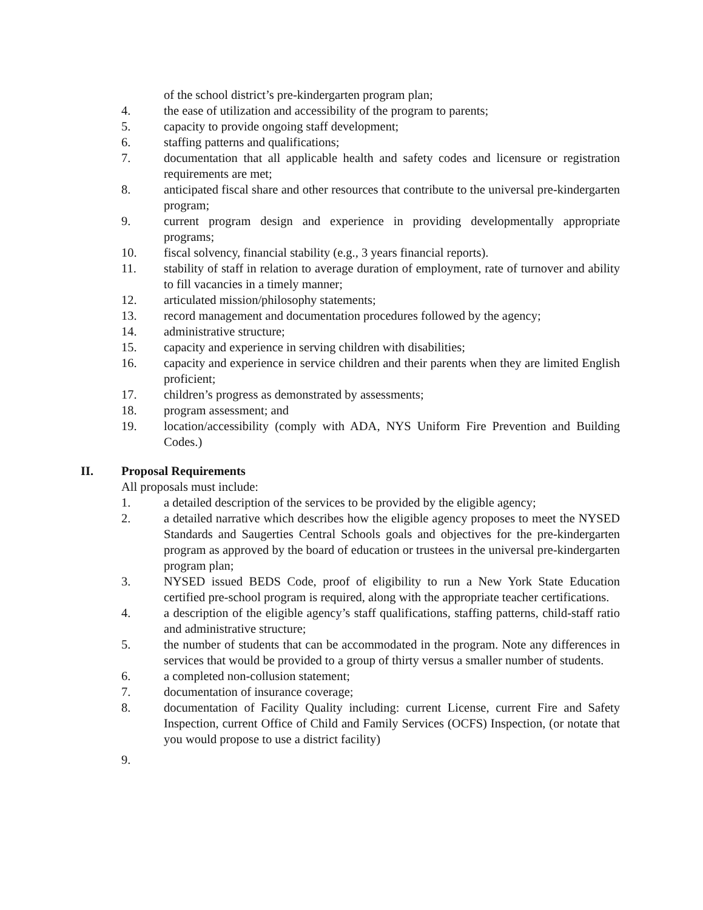of the school district’s pre-kindergarten program plan;
4. the ease of utilization and accessibility of the program to parents;
5. capacity to provide ongoing staff development;
6. staffing patterns and qualifications;
7. documentation that all applicable health and safety codes and licensure or registration requirements are met;
8. anticipated fiscal share and other resources that contribute to the universal pre-kindergarten program;
9. current program design and experience in providing developmentally appropriate programs;
10. fiscal solvency, financial stability (e.g., 3 years financial reports).
11. stability of staff in relation to average duration of employment, rate of turnover and ability to fill vacancies in a timely manner;
12. articulated mission/philosophy statements;
13. record management and documentation procedures followed by the agency;
14. administrative structure;
15. capacity and experience in serving children with disabilities;
16. capacity and experience in service children and their parents when they are limited English proficient;
17. children’s progress as demonstrated by assessments;
18. program assessment; and
19. location/accessibility (comply with ADA, NYS Uniform Fire Prevention and Building Codes.)
II. Proposal Requirements
All proposals must include:
1. a detailed description of the services to be provided by the eligible agency;
2. a detailed narrative which describes how the eligible agency proposes to meet the NYSED Standards and Saugerties Central Schools goals and objectives for the pre-kindergarten program as approved by the board of education or trustees in the universal pre-kindergarten program plan;
3. NYSED issued BEDS Code, proof of eligibility to run a New York State Education certified pre-school program is required, along with the appropriate teacher certifications.
4. a description of the eligible agency’s staff qualifications, staffing patterns, child-staff ratio and administrative structure;
5. the number of students that can be accommodated in the program. Note any differences in services that would be provided to a group of thirty versus a smaller number of students.
6. a completed non-collusion statement;
7. documentation of insurance coverage;
8. documentation of Facility Quality including: current License, current Fire and Safety Inspection, current Office of Child and Family Services (OCFS) Inspection, (or notate that you would propose to use a district facility)
9.